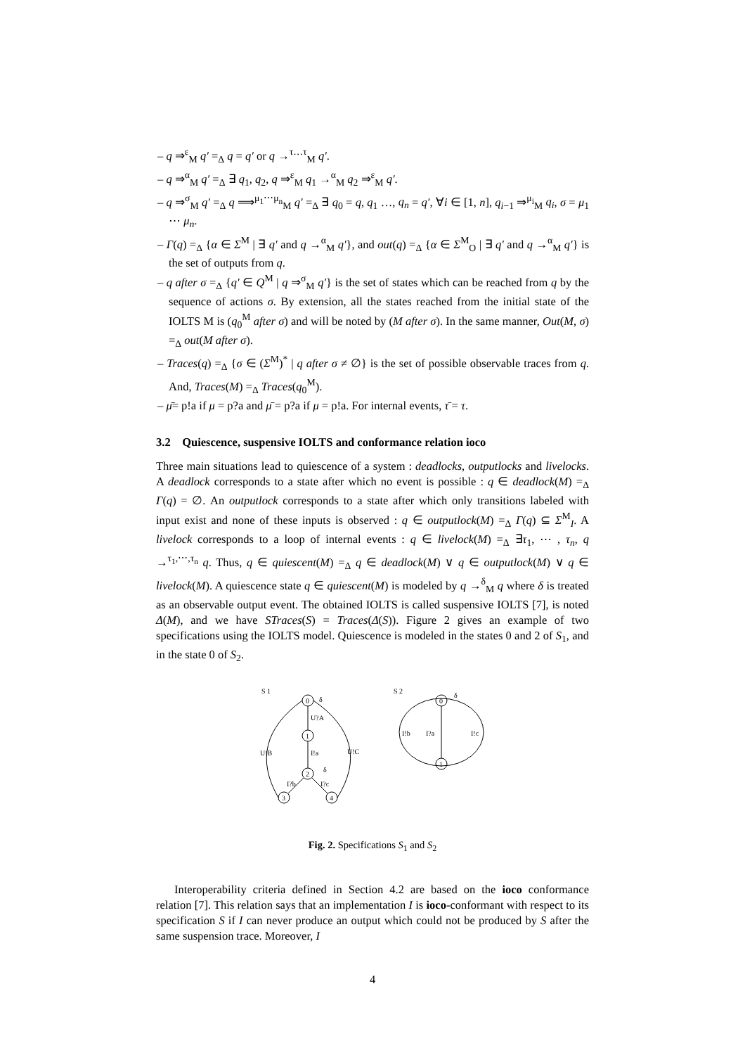– q ⇒<sup>ε</sup><sub>M</sub> q′ =<sub>Δ</sub> q = q′ or q →<sup>τ…τ</sup><sub>M</sub> q′.
– q ⇒<sup>α</sup><sub>M</sub> q′ =<sub>Δ</sub> ∃ q<sub>1</sub>, q<sub>2</sub>, q ⇒<sup>ε</sup><sub>M</sub> q<sub>1</sub> →<sup>α</sup><sub>M</sub> q<sub>2</sub> ⇒<sup>ε</sup><sub>M</sub> q′.
– q ⇒<sup>σ</sup><sub>M</sub> q′ =<sub>Δ</sub> q ⟹<sup>μ<sub>1</sub>⋯μ<sub>n</sub></sup><sub>M</sub> q′ =<sub>Δ</sub> ∃ q<sub>0</sub> = q, q<sub>1</sub> …, q<sub>n</sub> = q′, ∀i ∈ [1, n], q<sub>i−1</sub> ⇒<sup>μ<sub>i</sub></sup><sub>M</sub> q<sub>i</sub>, σ = μ<sub>1</sub> ⋯ μ<sub>n</sub>.
– Γ(q) =<sub>Δ</sub> {α ∈ Σ<sup>M</sup> | ∃ q′ and q →<sup>α</sup><sub>M</sub> q′}, and out(q) =<sub>Δ</sub> {α ∈ Σ<sup>M</sup><sub>O</sub> | ∃ q′ and q →<sup>α</sup><sub>M</sub> q′} is the set of outputs from q.
– q after σ =<sub>Δ</sub> {q′ ∈ Q<sup>M</sup> | q ⇒<sup>σ</sup><sub>M</sub> q′} is the set of states which can be reached from q by the sequence of actions σ. By extension, all the states reached from the initial state of the IOLTS M is (q<sub>0</sub><sup>M</sup> after σ) and will be noted by (M after σ). In the same manner, Out(M, σ) =<sub>Δ</sub> out(M after σ).
– Traces(q) =<sub>Δ</sub> {σ ∈ (Σ<sup>M</sup>)<sup>*</sup> | q after σ ≠ ∅} is the set of possible observable traces from q. And, Traces(M) =<sub>Δ</sub> Traces(q<sub>0</sub><sup>M</sup>).
– μ̄= p!a if μ = p?a and μ̄ = p?a if μ = p!a. For internal events, τ̄ = τ.
3.2 Quiescence, suspensive IOLTS and conformance relation ioco
Three main situations lead to quiescence of a system : deadlocks, outputlocks and livelocks. A deadlock corresponds to a state after which no event is possible : q ∈ deadlock(M) =<sub>Δ</sub> Γ(q) = ∅. An outputlock corresponds to a state after which only transitions labeled with input exist and none of these inputs is observed : q ∈ outputlock(M) =<sub>Δ</sub> Γ(q) ⊆ Σ<sup>M</sup><sub>I</sub>. A livelock corresponds to a loop of internal events : q ∈ livelock(M) =<sub>Δ</sub> ∃τ<sub>1</sub>, ⋯ , τ<sub>n</sub>, q →<sup>τ<sub>1</sub>,⋯,τ<sub>n</sub></sup> q. Thus, q ∈ quiescent(M) =<sub>Δ</sub> q ∈ deadlock(M) ∨ q ∈ outputlock(M) ∨ q ∈ livelock(M). A quiescence state q ∈ quiescent(M) is modeled by q →<sup>δ</sup><sub>M</sub> q where δ is treated as an observable output event. The obtained IOLTS is called suspensive IOLTS [7], is noted Δ(M), and we have STraces(S) = Traces(Δ(S)). Figure 2 gives an example of two specifications using the IOLTS model. Quiescence is modeled in the states 0 and 2 of S<sub>1</sub>, and in the state 0 of S<sub>2</sub>.
S 1
0
δ
1
2
3
4
U?A
I!a
I?b
I?c
δ
U!B
U!C
S 2
0
δ
1
I!b
I?a
I!c
Fig. 2. Specifications S<sub>1</sub> and S<sub>2</sub>
Interoperability criteria defined in Section 4.2 are based on the ioco conformance relation [7]. This relation says that an implementation I is ioco-conformant with respect to its specification S if I can never produce an output which could not be produced by S after the same suspension trace. Moreover, I
4